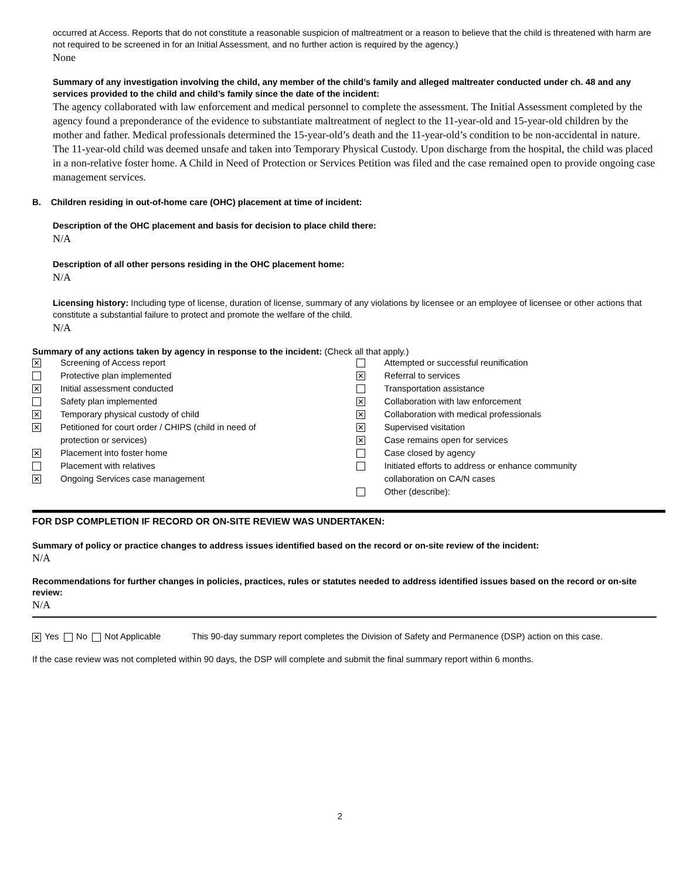occurred at Access. Reports that do not constitute a reasonable suspicion of maltreatment or a reason to believe that the child is threatened with harm are not required to be screened in for an Initial Assessment, and no further action is required by the agency.)
None
Summary of any investigation involving the child, any member of the child’s family and alleged maltreater conducted under ch. 48 and any services provided to the child and child’s family since the date of the incident:
The agency collaborated with law enforcement and medical personnel to complete the assessment. The Initial Assessment completed by the agency found a preponderance of the evidence to substantiate maltreatment of neglect to the 11-year-old and 15-year-old children by the mother and father. Medical professionals determined the 15-year-old’s death and the 11-year-old’s condition to be non-accidental in nature. The 11-year-old child was deemed unsafe and taken into Temporary Physical Custody. Upon discharge from the hospital, the child was placed in a non-relative foster home. A Child in Need of Protection or Services Petition was filed and the case remained open to provide ongoing case management services.
B. Children residing in out-of-home care (OHC) placement at time of incident:
Description of the OHC placement and basis for decision to place child there:
N/A
Description of all other persons residing in the OHC placement home:
N/A
Licensing history: Including type of license, duration of license, summary of any violations by licensee or an employee of licensee or other actions that constitute a substantial failure to protect and promote the welfare of the child.
N/A
Summary of any actions taken by agency in response to the incident: (Check all that apply.)
✕ Screening of Access report
Protective plan implemented
✕ Initial assessment conducted
Safety plan implemented
✕ Temporary physical custody of child
✕ Petitioned for court order / CHIPS (child in need of
protection or services)
✕ Placement into foster home
Placement with relatives
✕ Ongoing Services case management
Attempted or successful reunification
✕ Referral to services
Transportation assistance
✕ Collaboration with law enforcement
✕ Collaboration with medical professionals
✕ Supervised visitation
✕ Case remains open for services
Case closed by agency
Initiated efforts to address or enhance community
collaboration on CA/N cases
Other (describe):
FOR DSP COMPLETION IF RECORD OR ON-SITE REVIEW WAS UNDERTAKEN:
Summary of policy or practice changes to address issues identified based on the record or on-site review of the incident:
N/A
Recommendations for further changes in policies, practices, rules or statutes needed to address identified issues based on the record or on-site review:
N/A
✕ Yes No Not Applicable This 90-day summary report completes the Division of Safety and Permanence (DSP) action on this case.
If the case review was not completed within 90 days, the DSP will complete and submit the final summary report within 6 months.
2